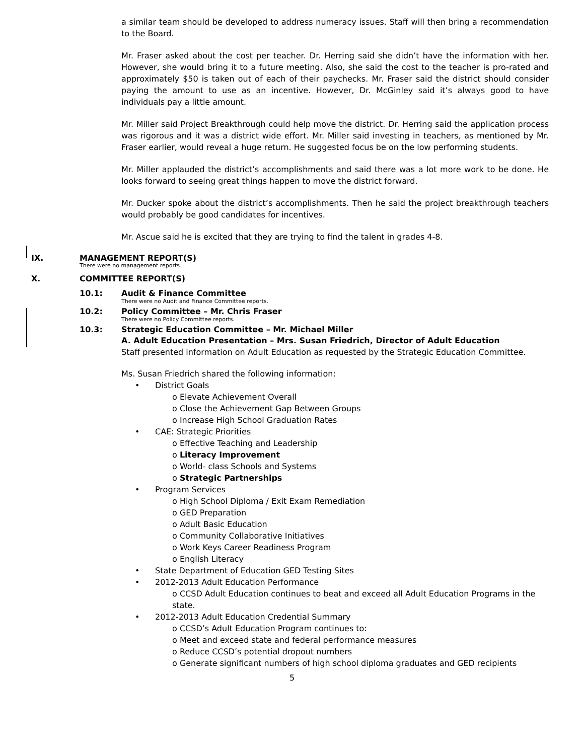a similar team should be developed to address numeracy issues. Staff will then bring a recommendation to the Board.
Mr. Fraser asked about the cost per teacher. Dr. Herring said she didn’t have the information with her. However, she would bring it to a future meeting. Also, she said the cost to the teacher is pro-rated and approximately $50 is taken out of each of their paychecks. Mr. Fraser said the district should consider paying the amount to use as an incentive. However, Dr. McGinley said it’s always good to have individuals pay a little amount.
Mr. Miller said Project Breakthrough could help move the district. Dr. Herring said the application process was rigorous and it was a district wide effort. Mr. Miller said investing in teachers, as mentioned by Mr. Fraser earlier, would reveal a huge return. He suggested focus be on the low performing students.
Mr. Miller applauded the district’s accomplishments and said there was a lot more work to be done. He looks forward to seeing great things happen to move the district forward.
Mr. Ducker spoke about the district’s accomplishments. Then he said the project breakthrough teachers would probably be good candidates for incentives.
Mr. Ascue said he is excited that they are trying to find the talent in grades 4-8.
IX. MANAGEMENT REPORT(S)
There were no management reports.
X. COMMITTEE REPORT(S)
10.1: Audit & Finance Committee
There were no Audit and Finance Committee reports.
10.2: Policy Committee – Mr. Chris Fraser
There were no Policy Committee reports.
10.3: Strategic Education Committee – Mr. Michael Miller
A. Adult Education Presentation – Mrs. Susan Friedrich, Director of Adult Education
Staff presented information on Adult Education as requested by the Strategic Education Committee.
Ms. Susan Friedrich shared the following information:
District Goals
o Elevate Achievement Overall
o Close the Achievement Gap Between Groups
o Increase High School Graduation Rates
CAE: Strategic Priorities
o Effective Teaching and Leadership
o Literacy Improvement
o World- class Schools and Systems
o Strategic Partnerships
Program Services
o High School Diploma / Exit Exam Remediation
o GED Preparation
o Adult Basic Education
o Community Collaborative Initiatives
o Work Keys Career Readiness Program
o English Literacy
State Department of Education GED Testing Sites
2012-2013 Adult Education Performance
o CCSD Adult Education continues to beat and exceed all Adult Education Programs in the state.
2012-2013 Adult Education Credential Summary
o CCSD’s Adult Education Program continues to:
o Meet and exceed state and federal performance measures
o Reduce CCSD’s potential dropout numbers
o Generate significant numbers of high school diploma graduates and GED recipients
5